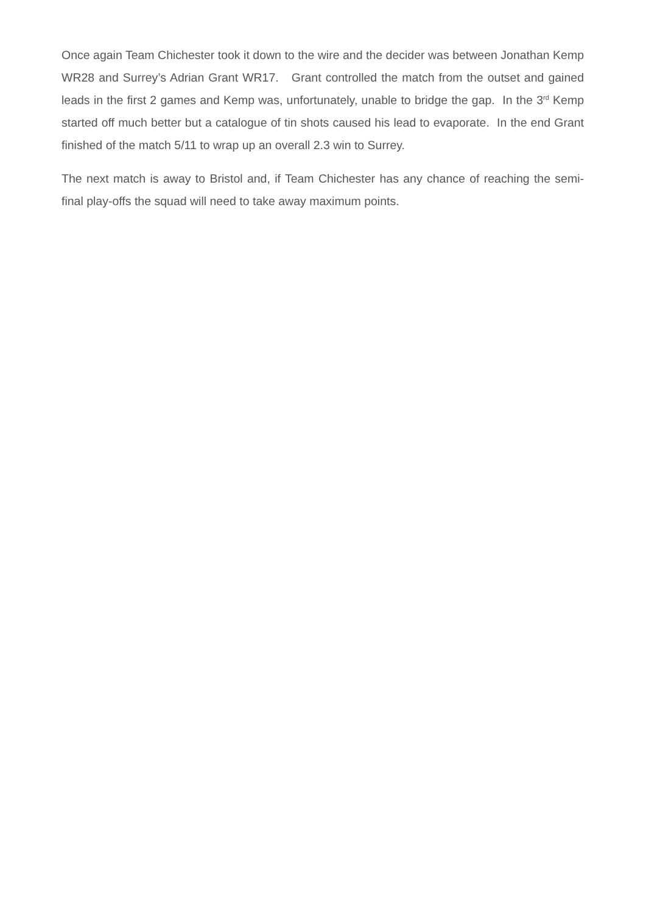Once again Team Chichester took it down to the wire and the decider was between Jonathan Kemp WR28 and Surrey’s Adrian Grant WR17. Grant controlled the match from the outset and gained leads in the first 2 games and Kemp was, unfortunately, unable to bridge the gap. In the 3<sup>rd</sup> Kemp started off much better but a catalogue of tin shots caused his lead to evaporate. In the end Grant finished of the match 5/11 to wrap up an overall 2.3 win to Surrey.
The next match is away to Bristol and, if Team Chichester has any chance of reaching the semi-final play-offs the squad will need to take away maximum points.